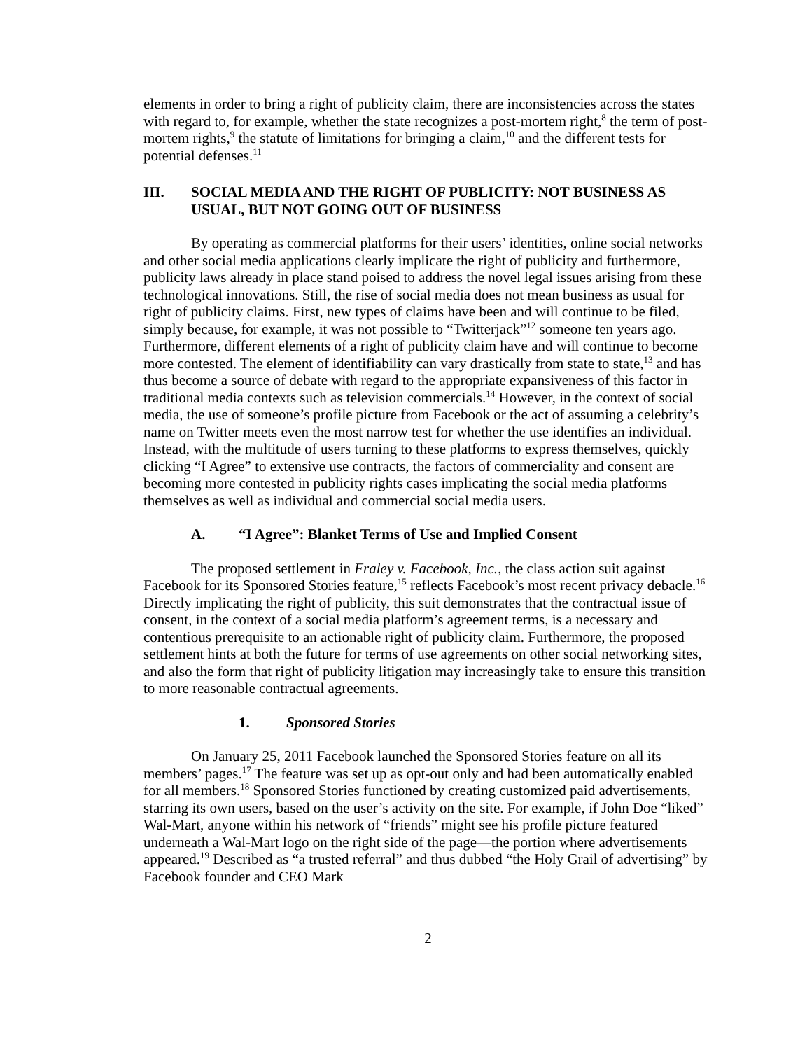elements in order to bring a right of publicity claim, there are inconsistencies across the states with regard to, for example, whether the state recognizes a post-mortem right,<sup>8</sup> the term of post-mortem rights,<sup>9</sup> the statute of limitations for bringing a claim,<sup>10</sup> and the different tests for potential defenses.<sup>11</sup>
III. SOCIAL MEDIA AND THE RIGHT OF PUBLICITY: NOT BUSINESS AS USUAL, BUT NOT GOING OUT OF BUSINESS
By operating as commercial platforms for their users’ identities, online social networks and other social media applications clearly implicate the right of publicity and furthermore, publicity laws already in place stand poised to address the novel legal issues arising from these technological innovations. Still, the rise of social media does not mean business as usual for right of publicity claims. First, new types of claims have been and will continue to be filed, simply because, for example, it was not possible to “Twitterjack”<sup>12</sup> someone ten years ago. Furthermore, different elements of a right of publicity claim have and will continue to become more contested. The element of identifiability can vary drastically from state to state,<sup>13</sup> and has thus become a source of debate with regard to the appropriate expansiveness of this factor in traditional media contexts such as television commercials.<sup>14</sup> However, in the context of social media, the use of someone’s profile picture from Facebook or the act of assuming a celebrity’s name on Twitter meets even the most narrow test for whether the use identifies an individual. Instead, with the multitude of users turning to these platforms to express themselves, quickly clicking “I Agree” to extensive use contracts, the factors of commerciality and consent are becoming more contested in publicity rights cases implicating the social media platforms themselves as well as individual and commercial social media users.
A. “I Agree”: Blanket Terms of Use and Implied Consent
The proposed settlement in Fraley v. Facebook, Inc., the class action suit against Facebook for its Sponsored Stories feature,<sup>15</sup> reflects Facebook’s most recent privacy debacle.<sup>16</sup> Directly implicating the right of publicity, this suit demonstrates that the contractual issue of consent, in the context of a social media platform’s agreement terms, is a necessary and contentious prerequisite to an actionable right of publicity claim. Furthermore, the proposed settlement hints at both the future for terms of use agreements on other social networking sites, and also the form that right of publicity litigation may increasingly take to ensure this transition to more reasonable contractual agreements.
1. Sponsored Stories
On January 25, 2011 Facebook launched the Sponsored Stories feature on all its members’ pages.<sup>17</sup> The feature was set up as opt-out only and had been automatically enabled for all members.<sup>18</sup> Sponsored Stories functioned by creating customized paid advertisements, starring its own users, based on the user’s activity on the site. For example, if John Doe “liked” Wal-Mart, anyone within his network of “friends” might see his profile picture featured underneath a Wal-Mart logo on the right side of the page—the portion where advertisements appeared.<sup>19</sup> Described as “a trusted referral” and thus dubbed “the Holy Grail of advertising” by Facebook founder and CEO Mark
2